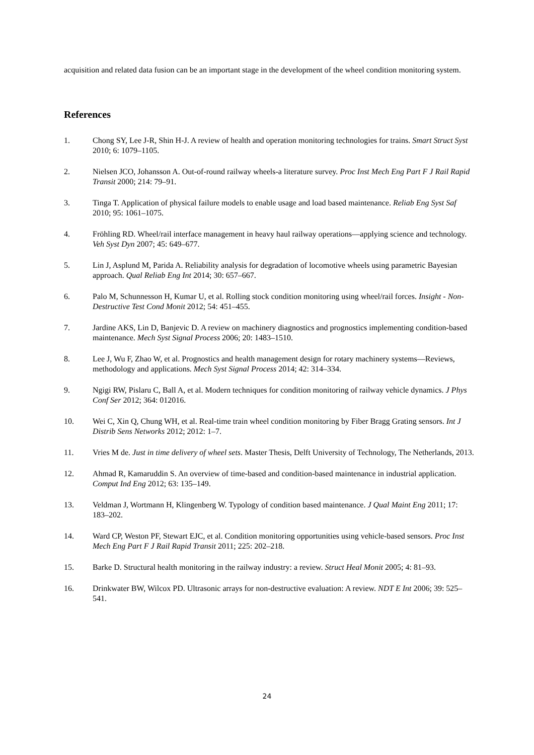acquisition and related data fusion can be an important stage in the development of the wheel condition monitoring system.
References
1. Chong SY, Lee J-R, Shin H-J. A review of health and operation monitoring technologies for trains. Smart Struct Syst 2010; 6: 1079–1105.
2. Nielsen JCO, Johansson A. Out-of-round railway wheels-a literature survey. Proc Inst Mech Eng Part F J Rail Rapid Transit 2000; 214: 79–91.
3. Tinga T. Application of physical failure models to enable usage and load based maintenance. Reliab Eng Syst Saf 2010; 95: 1061–1075.
4. Fröhling RD. Wheel/rail interface management in heavy haul railway operations—applying science and technology. Veh Syst Dyn 2007; 45: 649–677.
5. Lin J, Asplund M, Parida A. Reliability analysis for degradation of locomotive wheels using parametric Bayesian approach. Qual Reliab Eng Int 2014; 30: 657–667.
6. Palo M, Schunnesson H, Kumar U, et al. Rolling stock condition monitoring using wheel/rail forces. Insight - Non-Destructive Test Cond Monit 2012; 54: 451–455.
7. Jardine AKS, Lin D, Banjevic D. A review on machinery diagnostics and prognostics implementing condition-based maintenance. Mech Syst Signal Process 2006; 20: 1483–1510.
8. Lee J, Wu F, Zhao W, et al. Prognostics and health management design for rotary machinery systems—Reviews, methodology and applications. Mech Syst Signal Process 2014; 42: 314–334.
9. Ngigi RW, Pislaru C, Ball A, et al. Modern techniques for condition monitoring of railway vehicle dynamics. J Phys Conf Ser 2012; 364: 012016.
10. Wei C, Xin Q, Chung WH, et al. Real-time train wheel condition monitoring by Fiber Bragg Grating sensors. Int J Distrib Sens Networks 2012; 2012: 1–7.
11. Vries M de. Just in time delivery of wheel sets. Master Thesis, Delft University of Technology, The Netherlands, 2013.
12. Ahmad R, Kamaruddin S. An overview of time-based and condition-based maintenance in industrial application. Comput Ind Eng 2012; 63: 135–149.
13. Veldman J, Wortmann H, Klingenberg W. Typology of condition based maintenance. J Qual Maint Eng 2011; 17: 183–202.
14. Ward CP, Weston PF, Stewart EJC, et al. Condition monitoring opportunities using vehicle-based sensors. Proc Inst Mech Eng Part F J Rail Rapid Transit 2011; 225: 202–218.
15. Barke D. Structural health monitoring in the railway industry: a review. Struct Heal Monit 2005; 4: 81–93.
16. Drinkwater BW, Wilcox PD. Ultrasonic arrays for non-destructive evaluation: A review. NDT E Int 2006; 39: 525–541.
24